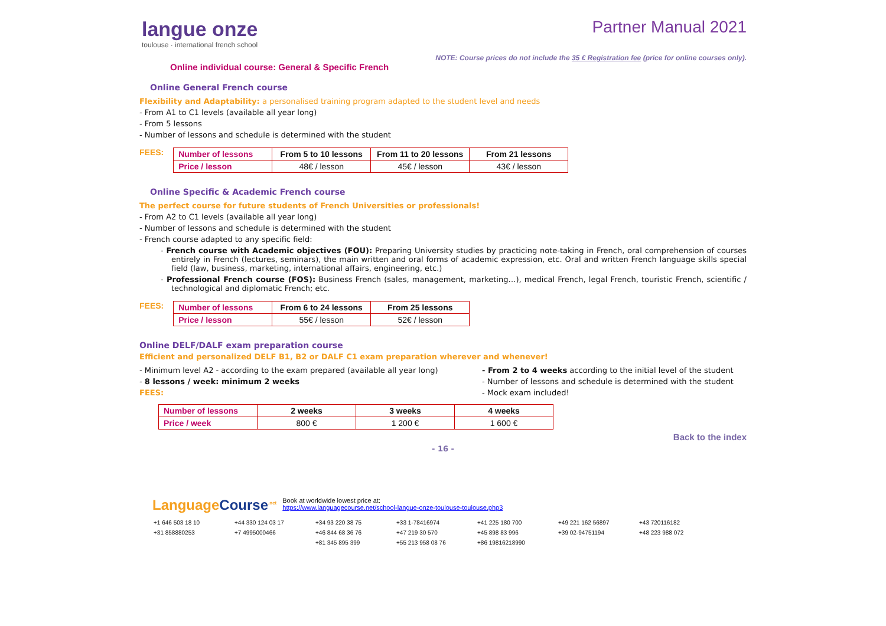langue onze
toulouse · international french school
Partner Manual 2021
NOTE: Course prices do not include the 35 € Registration fee (price for online courses only).
Online individual course: General & Specific French
Online General French course
Flexibility and Adaptability: a personalised training program adapted to the student level and needs
- From A1 to C1 levels (available all year long)
- From 5 lessons
- Number of lessons and schedule is determined with the student
FEES:
| Number of lessons | From 5 to 10 lessons | From 11 to 20 lessons | From 21 lessons |
| --- | --- | --- | --- |
| Price / lesson | 48€ / lesson | 45€ / lesson | 43€ / lesson |
Online Specific & Academic French course
The perfect course for future students of French Universities or professionals!
- From A2 to C1 levels (available all year long)
- Number of lessons and schedule is determined with the student
- French course adapted to any specific field:
- French course with Academic objectives (FOU): Preparing University studies by practicing note-taking in French, oral comprehension of courses entirely in French (lectures, seminars), the main written and oral forms of academic expression, etc. Oral and written French language skills special field (law, business, marketing, international affairs, engineering, etc.)
- Professional French course (FOS): Business French (sales, management, marketing…), medical French, legal French, touristic French, scientific / technological and diplomatic French; etc.
FEES:
| Number of lessons | From 6 to 24 lessons | From 25 lessons |
| --- | --- | --- |
| Price / lesson | 55€ / lesson | 52€ / lesson |
Online DELF/DALF exam preparation course
Efficient and personalized DELF B1, B2 or DALF C1 exam preparation wherever and whenever!
- Minimum level A2 - according to the exam prepared (available all year long)
- 8 lessons / week: minimum 2 weeks
FEES:
- From 2 to 4 weeks according to the initial level of the student
- Number of lessons and schedule is determined with the student
- Mock exam included!
| Number of lessons | 2 weeks | 3 weeks | 4 weeks |
| --- | --- | --- | --- |
| Price / week | 800 € | 1 200 € | 1 600 € |
Back to the index
- 16 -
LanguageCourse<sup>.net</sup>
Book at worldwide lowest price at:
https://www.languagecourse.net/school-langue-onze-toulouse-toulouse.php3
+1 646 503 18 10 +44 330 124 03 17 +34 93 220 38 75 +33 1-78416974 +41 225 180 700 +49 221 162 56897 +43 720116182 +31 858880253 +7 4995000466 +46 844 68 36 76 +47 219 30 570 +45 898 83 996 +39 02-94751194 +48 223 988 072 +81 345 895 399 +55 213 958 08 76 +86 19816218990